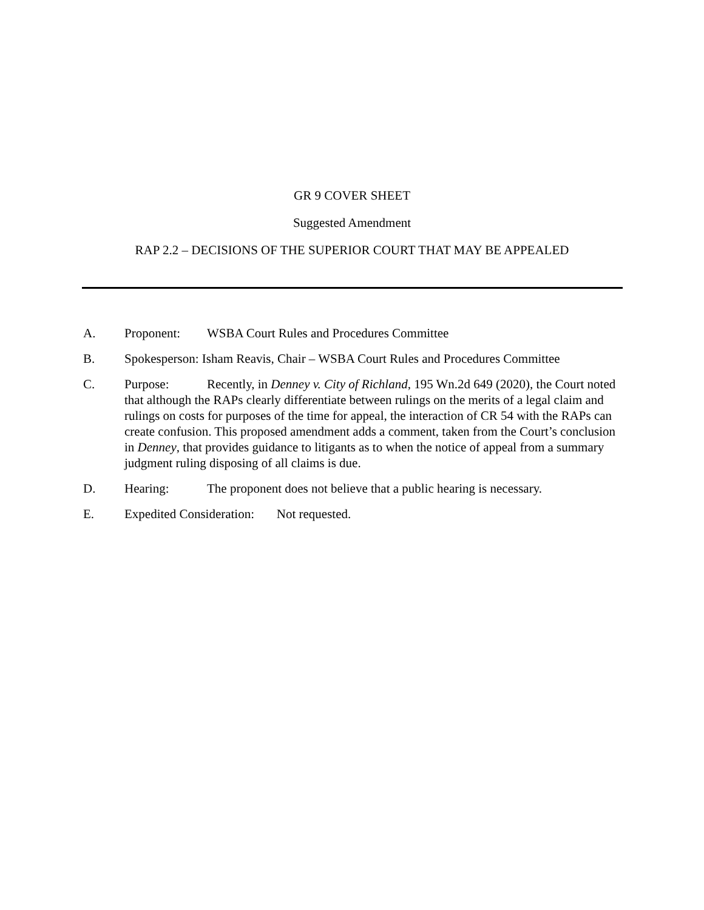GR 9 COVER SHEET
Suggested Amendment
RAP 2.2 – DECISIONS OF THE SUPERIOR COURT THAT MAY BE APPEALED
A. Proponent: WSBA Court Rules and Procedures Committee
B. Spokesperson: Isham Reavis, Chair – WSBA Court Rules and Procedures Committee
C. Purpose: Recently, in Denney v. City of Richland, 195 Wn.2d 649 (2020), the Court noted that although the RAPs clearly differentiate between rulings on the merits of a legal claim and rulings on costs for purposes of the time for appeal, the interaction of CR 54 with the RAPs can create confusion. This proposed amendment adds a comment, taken from the Court’s conclusion in Denney, that provides guidance to litigants as to when the notice of appeal from a summary judgment ruling disposing of all claims is due.
D. Hearing: The proponent does not believe that a public hearing is necessary.
E. Expedited Consideration: Not requested.